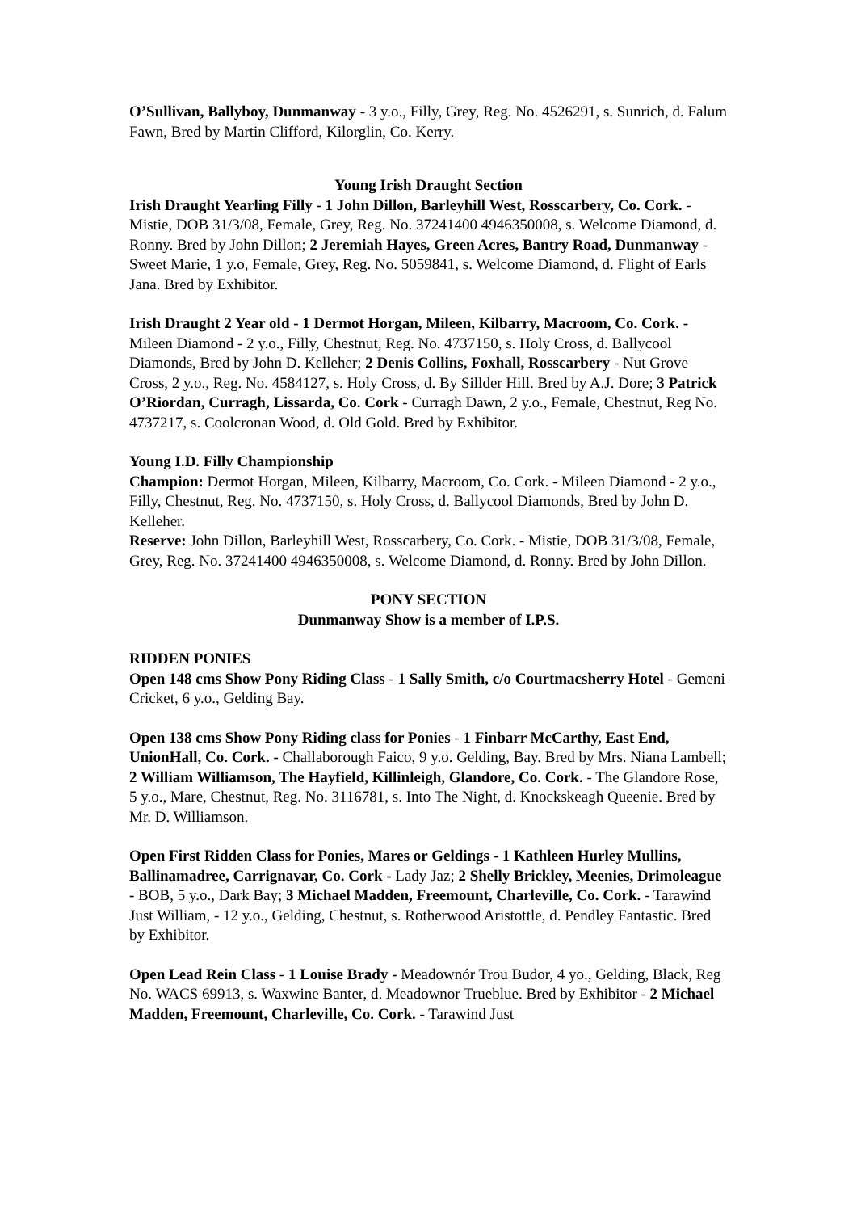O’Sullivan, Ballyboy, Dunmanway - 3 y.o., Filly, Grey, Reg. No. 4526291, s. Sunrich, d. Falum Fawn, Bred by Martin Clifford, Kilorglin, Co. Kerry.
Young Irish Draught Section
Irish Draught Yearling Filly - 1 John Dillon, Barleyhill West, Rosscarbery, Co. Cork. - Mistie, DOB 31/3/08, Female, Grey, Reg. No. 37241400 4946350008, s. Welcome Diamond, d. Ronny. Bred by John Dillon; 2 Jeremiah Hayes, Green Acres, Bantry Road, Dunmanway - Sweet Marie, 1 y.o, Female, Grey, Reg. No. 5059841, s. Welcome Diamond, d. Flight of Earls Jana. Bred by Exhibitor.
Irish Draught 2 Year old - 1 Dermot Horgan, Mileen, Kilbarry, Macroom, Co. Cork. - Mileen Diamond - 2 y.o., Filly, Chestnut, Reg. No. 4737150, s. Holy Cross, d. Ballycool Diamonds, Bred by John D. Kelleher; 2 Denis Collins, Foxhall, Rosscarbery - Nut Grove Cross, 2 y.o., Reg. No. 4584127, s. Holy Cross, d. By Sillder Hill. Bred by A.J. Dore; 3 Patrick O’Riordan, Curragh, Lissarda, Co. Cork - Curragh Dawn, 2 y.o., Female, Chestnut, Reg No. 4737217, s. Coolcronan Wood, d. Old Gold. Bred by Exhibitor.
Young I.D. Filly Championship
Champion: Dermot Horgan, Mileen, Kilbarry, Macroom, Co. Cork. - Mileen Diamond - 2 y.o., Filly, Chestnut, Reg. No. 4737150, s. Holy Cross, d. Ballycool Diamonds, Bred by John D. Kelleher.
Reserve: John Dillon, Barleyhill West, Rosscarbery, Co. Cork. - Mistie, DOB 31/3/08, Female, Grey, Reg. No. 37241400 4946350008, s. Welcome Diamond, d. Ronny. Bred by John Dillon.
PONY SECTION
Dunmanway Show is a member of I.P.S.
RIDDEN PONIES
Open 148 cms Show Pony Riding Class - 1 Sally Smith, c/o Courtmacsherry Hotel - Gemeni Cricket, 6 y.o., Gelding Bay.
Open 138 cms Show Pony Riding class for Ponies - 1 Finbarr McCarthy, East End, UnionHall, Co. Cork. - Challaborough Faico, 9 y.o. Gelding, Bay. Bred by Mrs. Niana Lambell; 2 William Williamson, The Hayfield, Killinleigh, Glandore, Co. Cork. - The Glandore Rose, 5 y.o., Mare, Chestnut, Reg. No. 3116781, s. Into The Night, d. Knockskeagh Queenie. Bred by Mr. D. Williamson.
Open First Ridden Class for Ponies, Mares or Geldings - 1 Kathleen Hurley Mullins, Ballinamadree, Carrignavar, Co. Cork - Lady Jaz; 2 Shelly Brickley, Meenies, Drimoleague - BOB, 5 y.o., Dark Bay; 3 Michael Madden, Freemount, Charleville, Co. Cork. - Tarawind Just William, - 12 y.o., Gelding, Chestnut, s. Rotherwood Aristottle, d. Pendley Fantastic. Bred by Exhibitor.
Open Lead Rein Class - 1 Louise Brady - Meadownór Trou Budor, 4 yo., Gelding, Black, Reg No. WACS 69913, s. Waxwine Banter, d. Meadownor Trueblue. Bred by Exhibitor - 2 Michael Madden, Freemount, Charleville, Co. Cork. - Tarawind Just